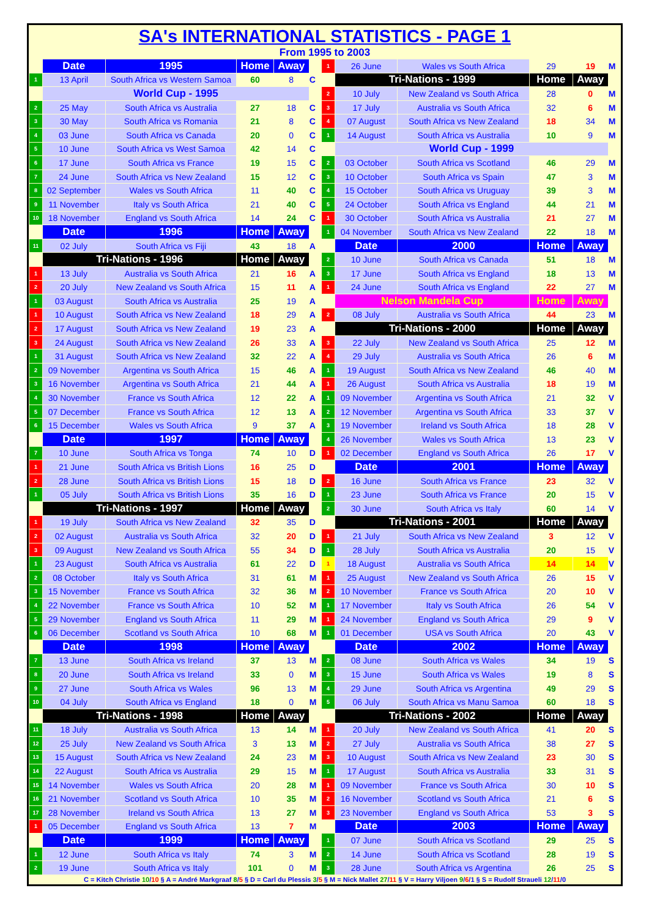SA's INTERNATIONAL STATISTICS - PAGE 1
From 1995 to 2003
| | Date | 1995 | Home | Away | | 1 | 26 June | Wales vs South Africa | 29 | 19 | M |
| 1 | 13 April | South Africa vs Western Samoa | 60 | 8 | C | | Tri-Nations - 1999 | | Home | Away | |
| | World Cup - 1995 | | | | | 2 | 10 July | New Zealand vs South Africa | 28 | 0 | M |
| 2 | 25 May | South Africa vs Australia | 27 | 18 | C | 3 | 17 July | Australia vs South Africa | 32 | 6 | M |
| 3 | 30 May | South Africa vs Romania | 21 | 8 | C | 4 | 07 August | South Africa vs New Zealand | 18 | 34 | M |
| 4 | 03 June | South Africa vs Canada | 20 | 0 | C | 1 | 14 August | South Africa vs Australia | 10 | 9 | M |
| 5 | 10 June | South Africa vs West Samoa | 42 | 14 | C | | World Cup - 1999 | | | | |
| 6 | 17 June | South Africa vs France | 19 | 15 | C | 2 | 03 October | South Africa vs Scotland | 46 | 29 | M |
| 7 | 24 June | South Africa vs New Zealand | 15 | 12 | C | 3 | 10 October | South Africa vs Spain | 47 | 3 | M |
| 8 | 02 September | Wales vs South Africa | 11 | 40 | C | 4 | 15 October | South Africa vs Uruguay | 39 | 3 | M |
| 9 | 11 November | Italy vs South Africa | 21 | 40 | C | 5 | 24 October | South Africa vs England | 44 | 21 | M |
| 10 | 18 November | England vs South Africa | 14 | 24 | C | 1 | 30 October | South Africa vs Australia | 21 | 27 | M |
| | Date | 1996 | Home | Away | | 1 | 04 November | South Africa vs New Zealand | 22 | 18 | M |
| 11 | 02 July | South Africa vs Fiji | 43 | 18 | A | | Date | 2000 | Home | Away | |
| | Tri-Nations - 1996 | | Home | Away | | 2 | 10 June | South Africa vs Canada | 51 | 18 | M |
| 1 | 13 July | Australia vs South Africa | 21 | 16 | A | 3 | 17 June | South Africa vs England | 18 | 13 | M |
| 2 | 20 July | New Zealand vs South Africa | 15 | 11 | A | 1 | 24 June | South Africa vs England | 22 | 27 | M |
| 1 | 03 August | South Africa vs Australia | 25 | 19 | A | | Nelson Mandela Cup | | Home | Away | |
| 1 | 10 August | South Africa vs New Zealand | 18 | 29 | A | 2 | 08 July | Australia vs South Africa | 44 | 23 | M |
| 2 | 17 August | South Africa vs New Zealand | 19 | 23 | A | | Tri-Nations - 2000 | | Home | Away | |
| 3 | 24 August | South Africa vs New Zealand | 26 | 33 | A | 3 | 22 July | New Zealand vs South Africa | 25 | 12 | M |
| 1 | 31 August | South Africa vs New Zealand | 32 | 22 | A | 4 | 29 July | Australia vs South Africa | 26 | 6 | M |
| 2 | 09 November | Argentina vs South Africa | 15 | 46 | A | 1 | 19 August | South Africa vs New Zealand | 46 | 40 | M |
| 3 | 16 November | Argentina vs South Africa | 21 | 44 | A | 1 | 26 August | South Africa vs Australia | 18 | 19 | M |
| 4 | 30 November | France vs South Africa | 12 | 22 | A | 1 | 09 November | Argentina vs South Africa | 21 | 32 | V |
| 5 | 07 December | France vs South Africa | 12 | 13 | A | 2 | 12 November | Argentina vs South Africa | 33 | 37 | V |
| 6 | 15 December | Wales vs South Africa | 9 | 37 | A | 3 | 19 November | Ireland vs South Africa | 18 | 28 | V |
| | Date | 1997 | Home | Away | | 4 | 26 November | Wales vs South Africa | 13 | 23 | V |
| 7 | 10 June | South Africa vs Tonga | 74 | 10 | D | 1 | 02 December | England vs South Africa | 26 | 17 | V |
| 1 | 21 June | South Africa vs British Lions | 16 | 25 | D | | Date | 2001 | Home | Away | |
| 2 | 28 June | South Africa vs British Lions | 15 | 18 | D | 2 | 16 June | South Africa vs France | 23 | 32 | V |
| 1 | 05 July | South Africa vs British Lions | 35 | 16 | D | 1 | 23 June | South Africa vs France | 20 | 15 | V |
| | Tri-Nations - 1997 | | Home | Away | | 2 | 30 June | South Africa vs Italy | 60 | 14 | V |
| 1 | 19 July | South Africa vs New Zealand | 32 | 35 | D | | Tri-Nations - 2001 | | Home | Away | |
| 2 | 02 August | Australia vs South Africa | 32 | 20 | D | 1 | 21 July | South Africa vs New Zealand | 3 | 12 | V |
| 3 | 09 August | New Zealand vs South Africa | 55 | 34 | D | 1 | 28 July | South Africa vs Australia | 20 | 15 | V |
| 1 | 23 August | South Africa vs Australia | 61 | 22 | D | 1 | 18 August | Australia vs South Africa | 14 | 14 | V |
| 2 | 08 October | Italy vs South Africa | 31 | 61 | M | 1 | 25 August | New Zealand vs South Africa | 26 | 15 | V |
| 3 | 15 November | France vs South Africa | 32 | 36 | M | 2 | 10 November | France vs South Africa | 20 | 10 | V |
| 4 | 22 November | France vs South Africa | 10 | 52 | M | 1 | 17 November | Italy vs South Africa | 26 | 54 | V |
| 5 | 29 November | England vs South Africa | 11 | 29 | M | 1 | 24 November | England vs South Africa | 29 | 9 | V |
| 6 | 06 December | Scotland vs South Africa | 10 | 68 | M | 1 | 01 December | USA vs South Africa | 20 | 43 | V |
| | Date | 1998 | Home | Away | | | Date | 2002 | Home | Away | |
| 7 | 13 June | South Africa vs Ireland | 37 | 13 | M | 2 | 08 June | South Africa vs Wales | 34 | 19 | S |
| 8 | 20 June | South Africa vs Ireland | 33 | 0 | M | 3 | 15 June | South Africa vs Wales | 19 | 8 | S |
| 9 | 27 June | South Africa vs Wales | 96 | 13 | M | 4 | 29 June | South Africa vs Argentina | 49 | 29 | S |
| 10 | 04 July | South Africa vs England | 18 | 0 | M | 5 | 06 July | South Africa vs Manu Samoa | 60 | 18 | S |
| | Tri-Nations - 1998 | | Home | Away | | | Tri-Nations - 2002 | | Home | Away | |
| 11 | 18 July | Australia vs South Africa | 13 | 14 | M | 1 | 20 July | New Zealand vs South Africa | 41 | 20 | S |
| 12 | 25 July | New Zealand vs South Africa | 3 | 13 | M | 2 | 27 July | Australia vs South Africa | 38 | 27 | S |
| 13 | 15 August | South Africa vs New Zealand | 24 | 23 | M | 3 | 10 August | South Africa vs New Zealand | 23 | 30 | S |
| 14 | 22 August | South Africa vs Australia | 29 | 15 | M | 1 | 17 August | South Africa vs Australia | 33 | 31 | S |
| 15 | 14 November | Wales vs South Africa | 20 | 28 | M | 1 | 09 November | France vs South Africa | 30 | 10 | S |
| 16 | 21 November | Scotland vs South Africa | 10 | 35 | M | 2 | 16 November | Scotland vs South Africa | 21 | 6 | S |
| 17 | 28 November | Ireland vs South Africa | 13 | 27 | M | 3 | 23 November | England vs South Africa | 53 | 3 | S |
| 1 | 05 December | England vs South Africa | 13 | 7 | M | | Date | 2003 | Home | Away | |
| | Date | 1999 | Home | Away | | 1 | 07 June | South Africa vs Scotland | 29 | 25 | S |
| 1 | 12 June | South Africa vs Italy | 74 | 3 | M | 2 | 14 June | South Africa vs Scotland | 28 | 19 | S |
| 2 | 19 June | South Africa vs Italy | 101 | 0 | M | 3 | 28 June | South Africa vs Argentina | 26 | 25 | S |
C = Kitch Christie 10/10 § A = André Markgraaf 8/5 § D = Carl du Plessis 3/5 § M = Nick Mallet 27/11 § V = Harry Viljoen 9/6/1 § S = Rudolf Straueli 12/11/0